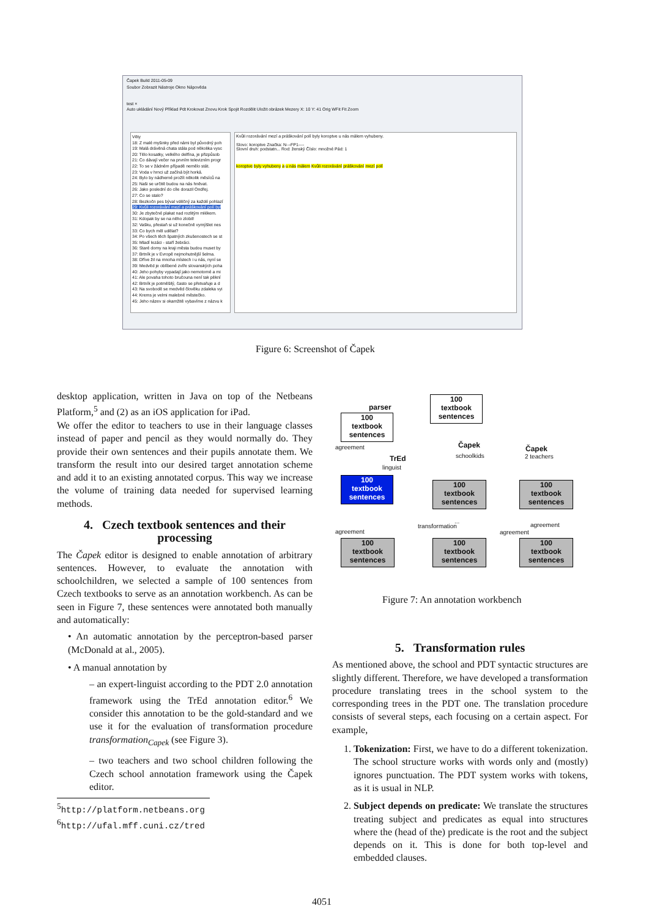Čapek Build 2011-05-09
Soubor Zobrazit Nástroje Okno Nápověda
test ×
Auto ukládání Nový Příklad Pdt Krokovat Znovu Krok Spojit Rozdělit Uložit obrázek Mezery X: 10 Y: 41 Orig WFit Fit Zoom
Věty
18: Z malé myšinky před námi byl původný poh
19: Malá drávěná chata stála pod několika vysc
20: Tělo kosatky, velkého delfína, je přizpůsob
21: Co dávají večer na prvním televizním progr
22: To se v žádném případě nemělo stát.
23: Voda v hrnci už začíná být horká.
24: Bylo by nádherné prožít několik měsíců na
25: Naši se určitě budou na nás hněvat.
26: Jako poslední do cíle dorazil Ondřej.
27: Co se stalo?
28: Bezkočn pes býval vděčný za každé pohlazí
29: Kvůli rozorávání mezí a práškování polí byl
30: Je zbytečné plakat nad rozlitým mlékem.
31: Kdopak by se na něho zlobil!
32: Vašku, přestaň si už konečně vymýšlet nes
33: Co bych měl udělat?
34: Po všech těch špatných zkušenostech se st
35: Mladí lezáci - staří žebráci.
36: Staré domy na kraji města budou muset by
37: Brtník je v Evropě nejmohutnější šelma.
38: Dříve žil na mnoha místech i u nás, nyní se
39: Medvěd je oblíbené zvíře slovanských poha
40: Jeho pohyby vypadají jako nemotorné a mi
41: Ale povaha tohoto bručouna není tak pěkní
42: Brtník je potměšilý, často se přetvařuje a d
43: Na svobodě se medvěd člověku zdaleka vyi
44: Krems je velmi malebné městečko.
45: Jeho název si okamžitě vybavíme z názvu k
Kvůli rozorávání mezí a práškování polí byly koroptve u nás málem vyhubeny.
Slovo: koroptve Značka: N---FP1----
Slovní druh: podstatn... Rod: ženský Číslo: množné Pád: 1
koroptve byly vyhubeny a u nás málem Kvůli rozorávání práškování mezí polí
Figure 6: Screenshot of Čapek
desktop application, written in Java on top of the Netbeans Platform,<sup>5</sup> and (2) as an iOS application for iPad.
We offer the editor to teachers to use in their language classes instead of paper and pencil as they would normally do. They provide their own sentences and their pupils annotate them. We transform the result into our desired target annotation scheme and add it to an existing annotated corpus. This way we increase the volume of training data needed for supervised learning methods.
4. Czech textbook sentences and their processing
The Čapek editor is designed to enable annotation of arbitrary sentences. However, to evaluate the annotation with schoolchildren, we selected a sample of 100 sentences from Czech textbooks to serve as an annotation workbench. As can be seen in Figure 7, these sentences were annotated both manually and automatically:
• An automatic annotation by the perceptron-based parser (McDonald at al., 2005).
• A manual annotation by
– an expert-linguist according to the PDT 2.0 annotation framework using the TrEd annotation editor.<sup>6</sup> We consider this annotation to be the gold-standard and we use it for the evaluation of transformation procedure transformation<sub>Capek</sub> (see Figure 3).
– two teachers and two school children following the Czech school annotation framework using the Čapek editor.
<sup>5</sup> http://platform.netbeans.org
<sup>6</sup> http://ufal.mff.cuni.cz/tred
100
textbook
sentences
parser
100
textbook
sentences
agreement
TrEd
linguist
Čapek
schoolkids
Čapek
2 teachers
100
textbook
sentences
100
textbook
sentences
...
100
textbook
sentences
agreement
agreement
transformation
agreement
100
textbook
sentences
100
textbook
sentences
100
textbook
sentences
Figure 7: An annotation workbench
5. Transformation rules
As mentioned above, the school and PDT syntactic structures are slightly different. Therefore, we have developed a transformation procedure translating trees in the school system to the corresponding trees in the PDT one. The translation procedure consists of several steps, each focusing on a certain aspect. For example,
1. Tokenization: First, we have to do a different tokenization. The school structure works with words only and (mostly) ignores punctuation. The PDT system works with tokens, as it is usual in NLP.
2. Subject depends on predicate: We translate the structures treating subject and predicates as equal into structures where the (head of the) predicate is the root and the subject depends on it. This is done for both top-level and embedded clauses.
4051